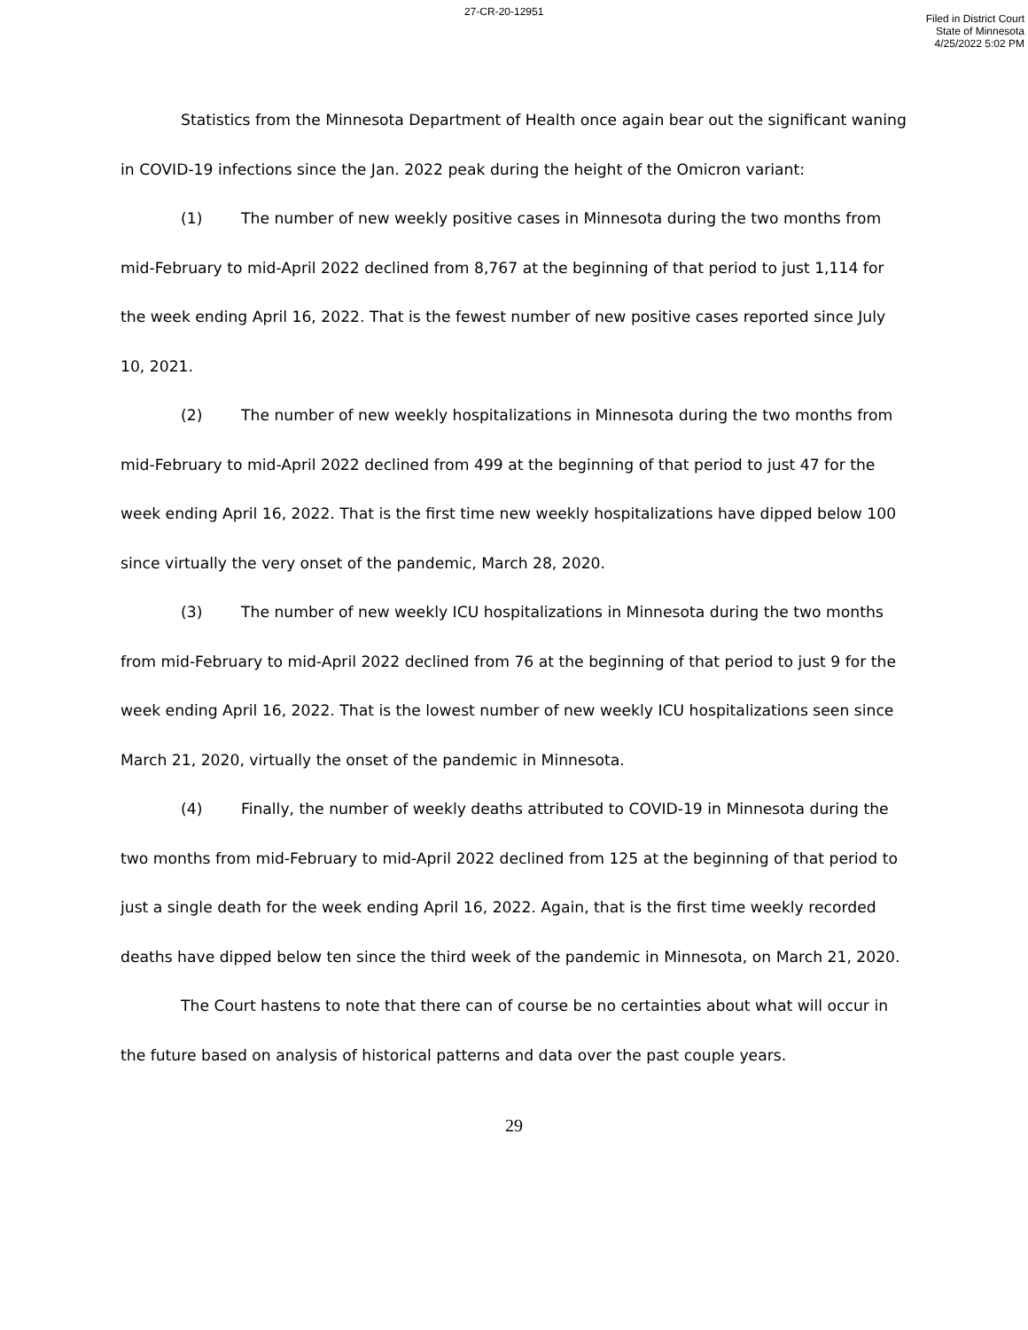27-CR-20-12951
Filed in District Court
State of Minnesota
4/25/2022 5:02 PM
Statistics from the Minnesota Department of Health once again bear out the significant waning in COVID-19 infections since the Jan. 2022 peak during the height of the Omicron variant:
(1) The number of new weekly positive cases in Minnesota during the two months from mid-February to mid-April 2022 declined from 8,767 at the beginning of that period to just 1,114 for the week ending April 16, 2022. That is the fewest number of new positive cases reported since July 10, 2021.
(2) The number of new weekly hospitalizations in Minnesota during the two months from mid-February to mid-April 2022 declined from 499 at the beginning of that period to just 47 for the week ending April 16, 2022. That is the first time new weekly hospitalizations have dipped below 100 since virtually the very onset of the pandemic, March 28, 2020.
(3) The number of new weekly ICU hospitalizations in Minnesota during the two months from mid-February to mid-April 2022 declined from 76 at the beginning of that period to just 9 for the week ending April 16, 2022. That is the lowest number of new weekly ICU hospitalizations seen since March 21, 2020, virtually the onset of the pandemic in Minnesota.
(4) Finally, the number of weekly deaths attributed to COVID-19 in Minnesota during the two months from mid-February to mid-April 2022 declined from 125 at the beginning of that period to just a single death for the week ending April 16, 2022. Again, that is the first time weekly recorded deaths have dipped below ten since the third week of the pandemic in Minnesota, on March 21, 2020.
The Court hastens to note that there can of course be no certainties about what will occur in the future based on analysis of historical patterns and data over the past couple years.
29